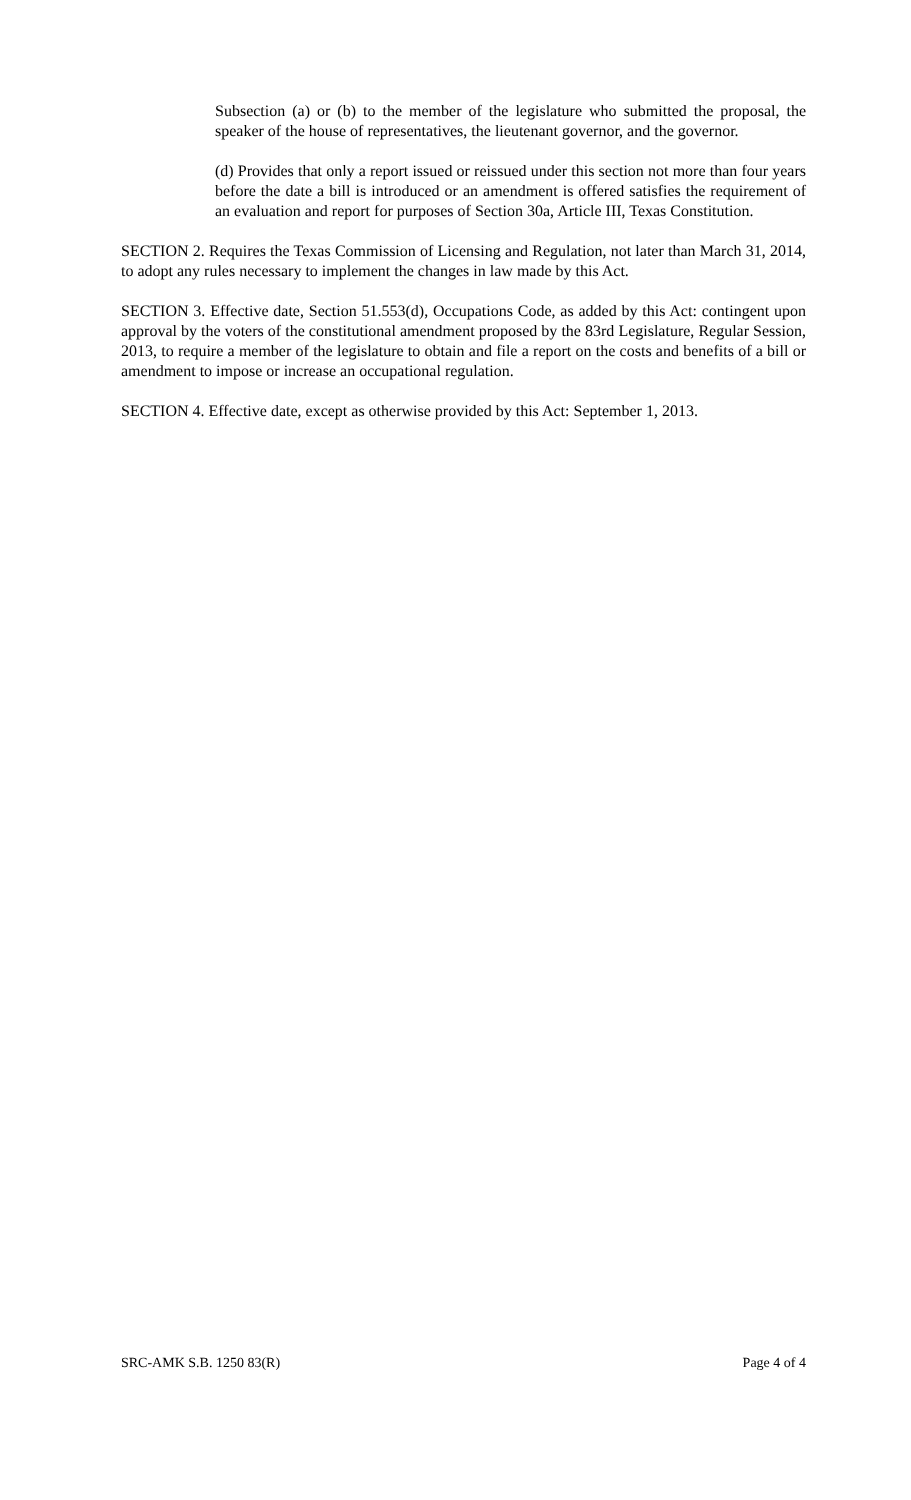Subsection (a) or (b) to the member of the legislature who submitted the proposal, the speaker of the house of representatives, the lieutenant governor, and the governor.
(d) Provides that only a report issued or reissued under this section not more than four years before the date a bill is introduced or an amendment is offered satisfies the requirement of an evaluation and report for purposes of Section 30a, Article III, Texas Constitution.
SECTION 2. Requires the Texas Commission of Licensing and Regulation, not later than March 31, 2014, to adopt any rules necessary to implement the changes in law made by this Act.
SECTION 3. Effective date, Section 51.553(d), Occupations Code, as added by this Act: contingent upon approval by the voters of the constitutional amendment proposed by the 83rd Legislature, Regular Session, 2013, to require a member of the legislature to obtain and file a report on the costs and benefits of a bill or amendment to impose or increase an occupational regulation.
SECTION 4. Effective date, except as otherwise provided by this Act: September 1, 2013.
SRC-AMK S.B. 1250 83(R) Page 4 of 4